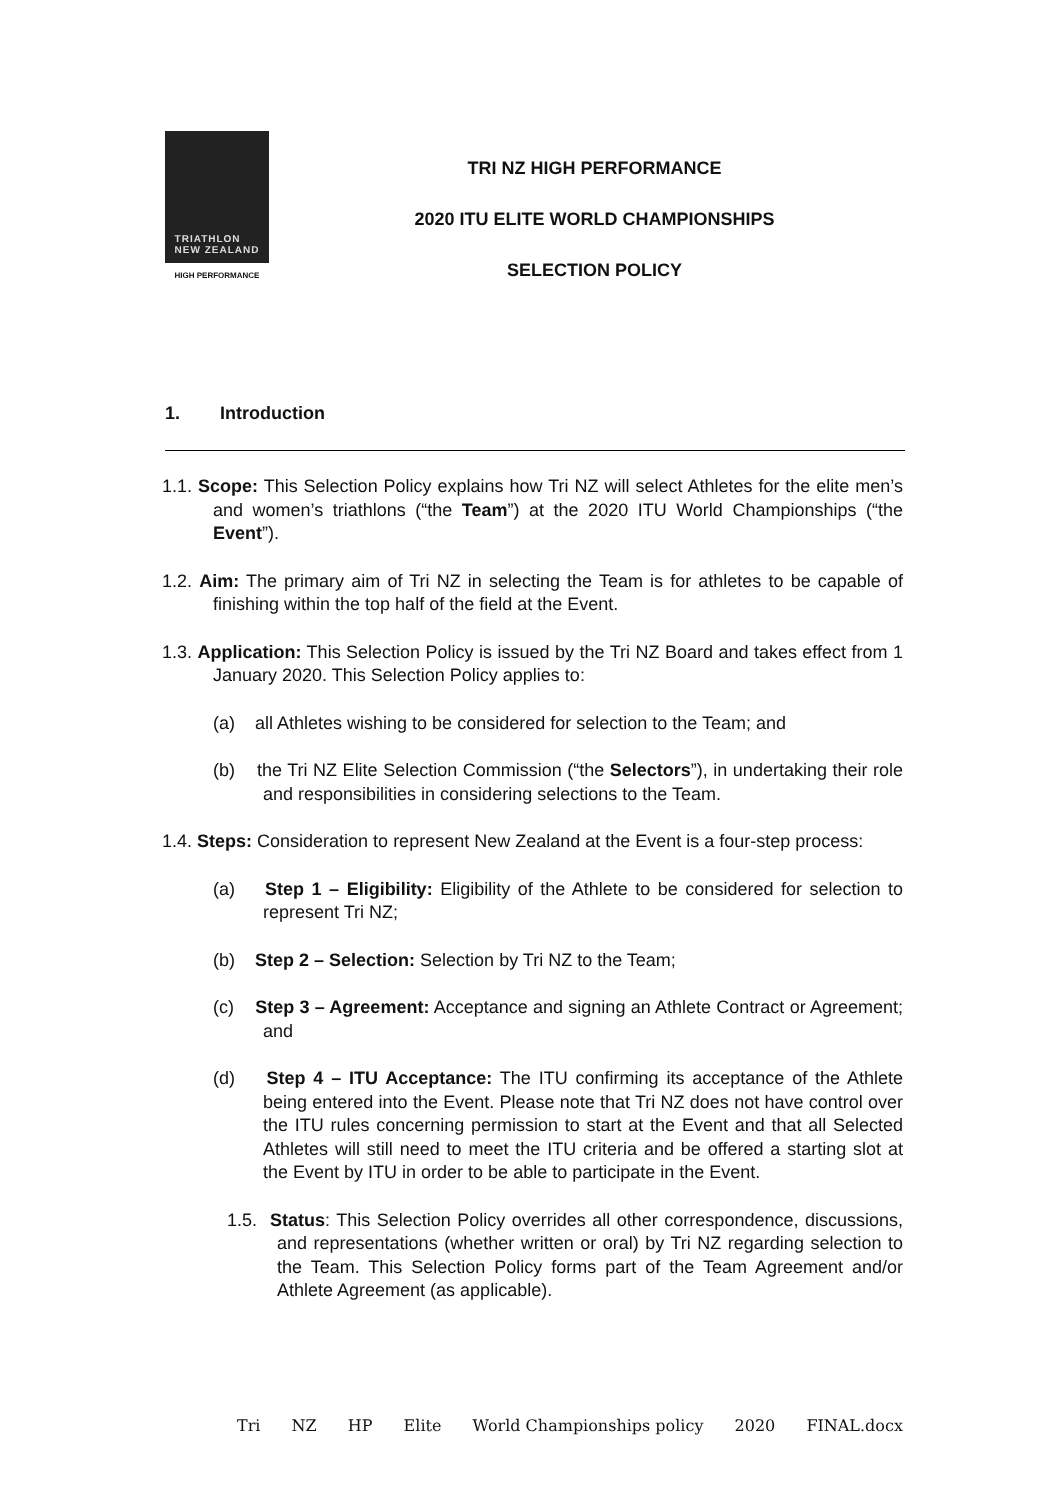TRIATHLON
NEW ZEALAND
HIGH PERFORMANCE
TRI NZ HIGH PERFORMANCE
2020 ITU ELITE WORLD CHAMPIONSHIPS
SELECTION POLICY
1. Introduction
1.1. Scope: This Selection Policy explains how Tri NZ will select Athletes for the elite men’s and women’s triathlons (“the Team”) at the 2020 ITU World Championships (“the Event”).
1.2. Aim: The primary aim of Tri NZ in selecting the Team is for athletes to be capable of finishing within the top half of the field at the Event.
1.3. Application: This Selection Policy is issued by the Tri NZ Board and takes effect from 1 January 2020. This Selection Policy applies to:
(a) all Athletes wishing to be considered for selection to the Team; and
(b) the Tri NZ Elite Selection Commission (“the Selectors”), in undertaking their role and responsibilities in considering selections to the Team.
1.4. Steps: Consideration to represent New Zealand at the Event is a four-step process:
(a) Step 1 – Eligibility: Eligibility of the Athlete to be considered for selection to represent Tri NZ;
(b) Step 2 – Selection: Selection by Tri NZ to the Team;
(c) Step 3 – Agreement: Acceptance and signing an Athlete Contract or Agreement; and
(d) Step 4 – ITU Acceptance: The ITU confirming its acceptance of the Athlete being entered into the Event. Please note that Tri NZ does not have control over the ITU rules concerning permission to start at the Event and that all Selected Athletes will still need to meet the ITU criteria and be offered a starting slot at the Event by ITU in order to be able to participate in the Event.
1.5. Status: This Selection Policy overrides all other correspondence, discussions, and representations (whether written or oral) by Tri NZ regarding selection to the Team. This Selection Policy forms part of the Team Agreement and/or Athlete Agreement (as applicable).
Tri NZ HP Elite World Championships policy 2020 FINAL.docx